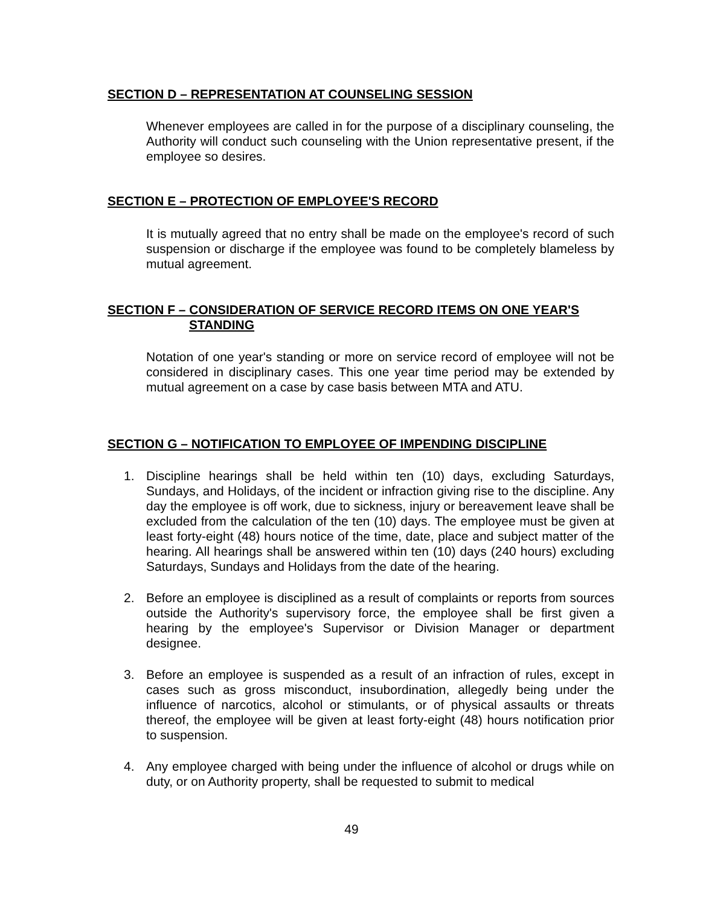SECTION D – REPRESENTATION AT COUNSELING SESSION
Whenever employees are called in for the purpose of a disciplinary counseling, the Authority will conduct such counseling with the Union representative present, if the employee so desires.
SECTION E – PROTECTION OF EMPLOYEE'S RECORD
It is mutually agreed that no entry shall be made on the employee's record of such suspension or discharge if the employee was found to be completely blameless by mutual agreement.
SECTION F – CONSIDERATION OF SERVICE RECORD ITEMS ON ONE YEAR'S
STANDING
Notation of one year's standing or more on service record of employee will not be considered in disciplinary cases. This one year time period may be extended by mutual agreement on a case by case basis between MTA and ATU.
SECTION G – NOTIFICATION TO EMPLOYEE OF IMPENDING DISCIPLINE
1. Discipline hearings shall be held within ten (10) days, excluding Saturdays, Sundays, and Holidays, of the incident or infraction giving rise to the discipline. Any day the employee is off work, due to sickness, injury or bereavement leave shall be excluded from the calculation of the ten (10) days. The employee must be given at least forty-eight (48) hours notice of the time, date, place and subject matter of the hearing. All hearings shall be answered within ten (10) days (240 hours) excluding Saturdays, Sundays and Holidays from the date of the hearing.
2. Before an employee is disciplined as a result of complaints or reports from sources outside the Authority's supervisory force, the employee shall be first given a hearing by the employee's Supervisor or Division Manager or department designee.
3. Before an employee is suspended as a result of an infraction of rules, except in cases such as gross misconduct, insubordination, allegedly being under the influence of narcotics, alcohol or stimulants, or of physical assaults or threats thereof, the employee will be given at least forty-eight (48) hours notification prior to suspension.
4. Any employee charged with being under the influence of alcohol or drugs while on duty, or on Authority property, shall be requested to submit to medical
49